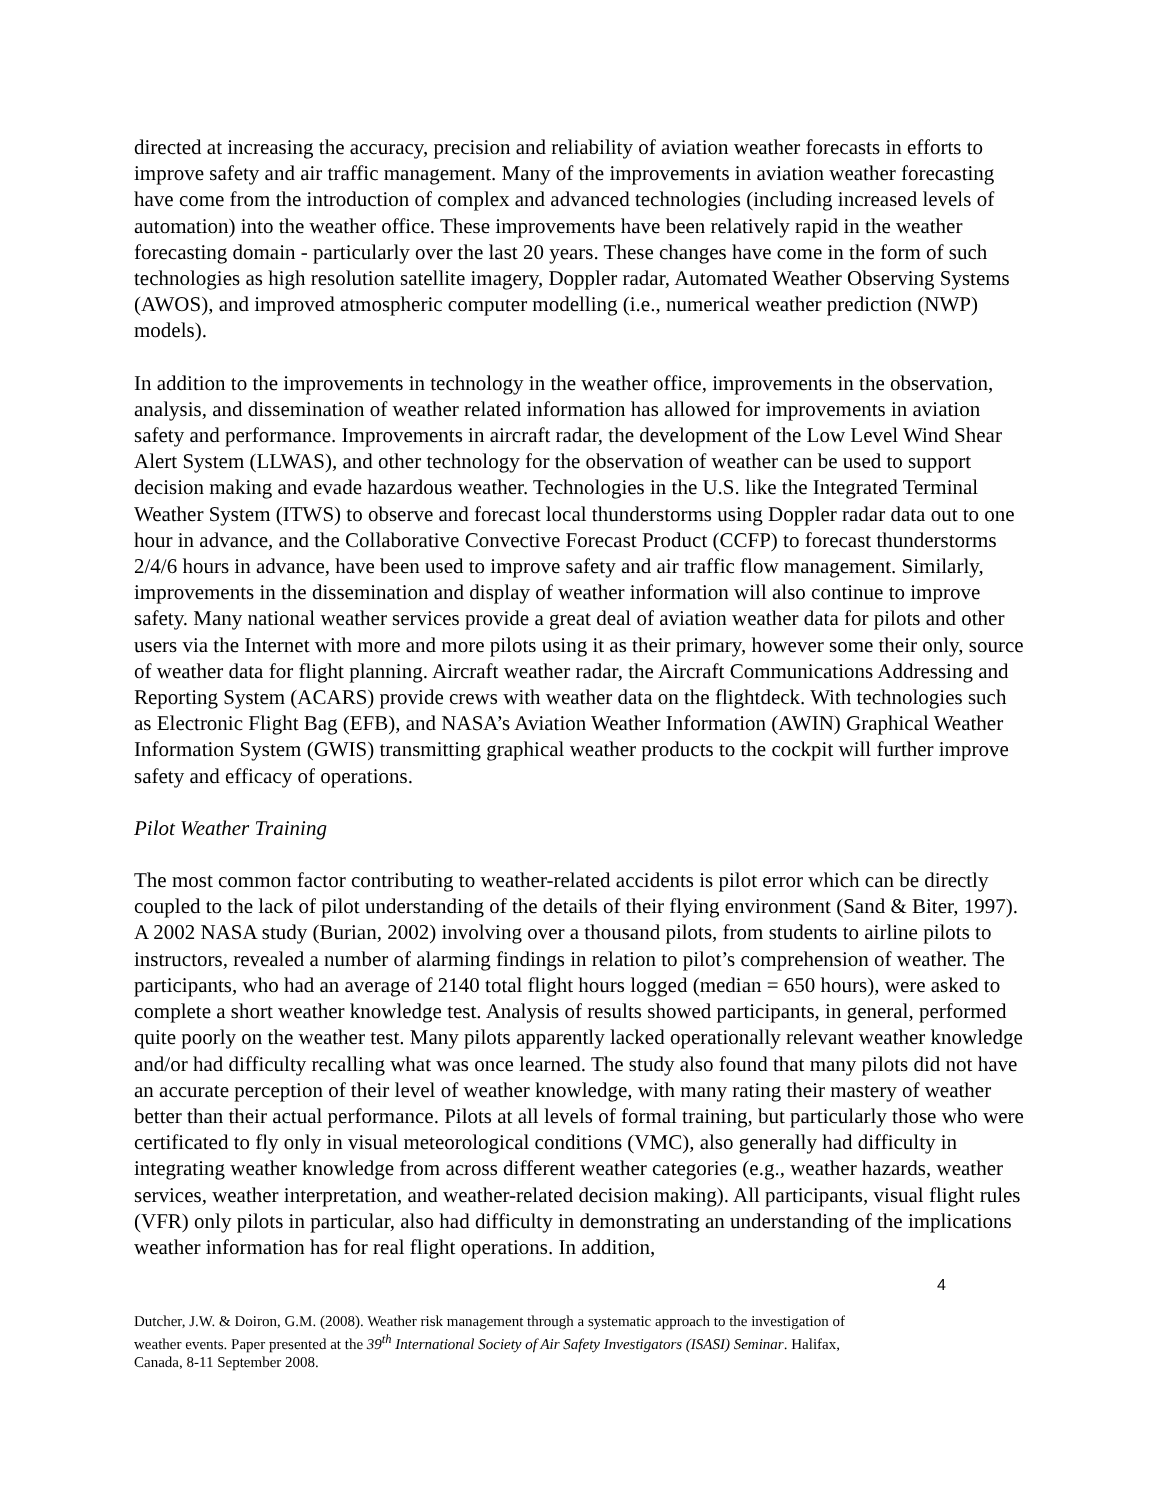directed at increasing the accuracy, precision and reliability of aviation weather forecasts in efforts to improve safety and air traffic management. Many of the improvements in aviation weather forecasting have come from the introduction of complex and advanced technologies (including increased levels of automation) into the weather office. These improvements have been relatively rapid in the weather forecasting domain - particularly over the last 20 years. These changes have come in the form of such technologies as high resolution satellite imagery, Doppler radar, Automated Weather Observing Systems (AWOS), and improved atmospheric computer modelling (i.e., numerical weather prediction (NWP) models).
In addition to the improvements in technology in the weather office, improvements in the observation, analysis, and dissemination of weather related information has allowed for improvements in aviation safety and performance. Improvements in aircraft radar, the development of the Low Level Wind Shear Alert System (LLWAS), and other technology for the observation of weather can be used to support decision making and evade hazardous weather. Technologies in the U.S. like the Integrated Terminal Weather System (ITWS) to observe and forecast local thunderstorms using Doppler radar data out to one hour in advance, and the Collaborative Convective Forecast Product (CCFP) to forecast thunderstorms 2/4/6 hours in advance, have been used to improve safety and air traffic flow management. Similarly, improvements in the dissemination and display of weather information will also continue to improve safety. Many national weather services provide a great deal of aviation weather data for pilots and other users via the Internet with more and more pilots using it as their primary, however some their only, source of weather data for flight planning. Aircraft weather radar, the Aircraft Communications Addressing and Reporting System (ACARS) provide crews with weather data on the flightdeck. With technologies such as Electronic Flight Bag (EFB), and NASA’s Aviation Weather Information (AWIN) Graphical Weather Information System (GWIS) transmitting graphical weather products to the cockpit will further improve safety and efficacy of operations.
Pilot Weather Training
The most common factor contributing to weather-related accidents is pilot error which can be directly coupled to the lack of pilot understanding of the details of their flying environment (Sand & Biter, 1997). A 2002 NASA study (Burian, 2002) involving over a thousand pilots, from students to airline pilots to instructors, revealed a number of alarming findings in relation to pilot’s comprehension of weather. The participants, who had an average of 2140 total flight hours logged (median = 650 hours), were asked to complete a short weather knowledge test. Analysis of results showed participants, in general, performed quite poorly on the weather test. Many pilots apparently lacked operationally relevant weather knowledge and/or had difficulty recalling what was once learned. The study also found that many pilots did not have an accurate perception of their level of weather knowledge, with many rating their mastery of weather better than their actual performance. Pilots at all levels of formal training, but particularly those who were certificated to fly only in visual meteorological conditions (VMC), also generally had difficulty in integrating weather knowledge from across different weather categories (e.g., weather hazards, weather services, weather interpretation, and weather-related decision making). All participants, visual flight rules (VFR) only pilots in particular, also had difficulty in demonstrating an understanding of the implications weather information has for real flight operations. In addition,
4
Dutcher, J.W. & Doiron, G.M. (2008). Weather risk management through a systematic approach to the investigation of weather events. Paper presented at the 39<sup>th</sup> International Society of Air Safety Investigators (ISASI) Seminar. Halifax, Canada, 8-11 September 2008.